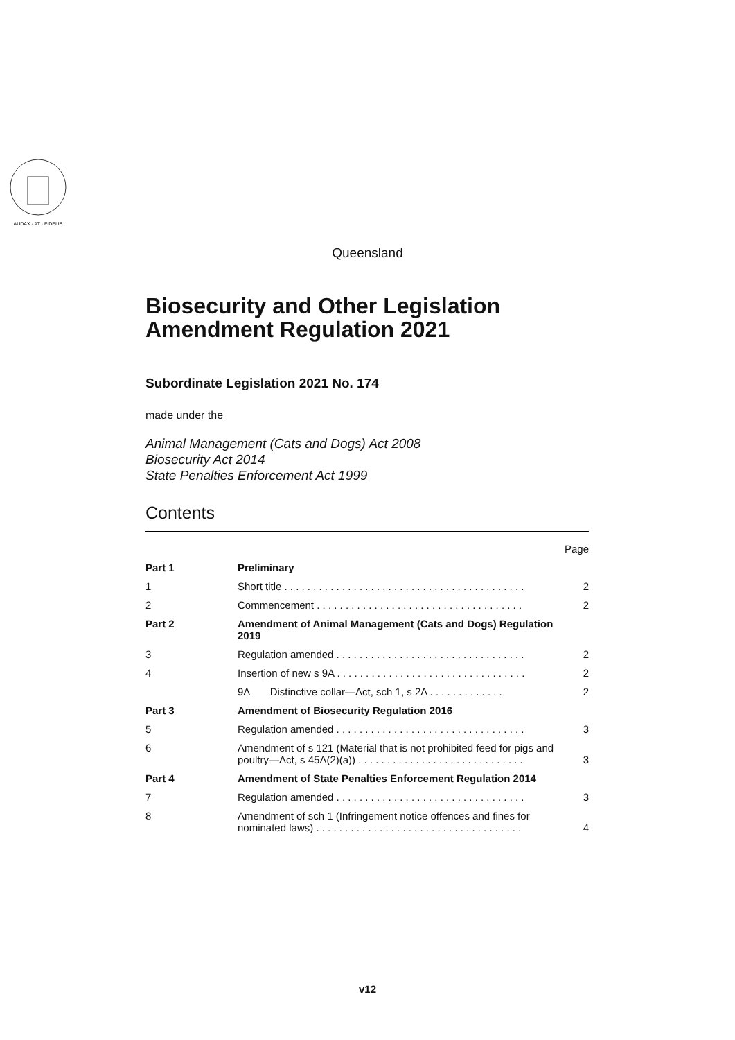AUDAX · AT · FIDELIS
Queensland
Biosecurity and Other Legislation Amendment Regulation 2021
Subordinate Legislation 2021 No. 174
made under the
Animal Management (Cats and Dogs) Act 2008
Biosecurity Act 2014
State Penalties Enforcement Act 1999
Contents
| | | Page |
| Part 1 | Preliminary | |
| 1 | Short title . . . . . . . . . . . . . . . . . . . . . . . . . . . . . . . . . . . . . . . . . . | 2 |
| 2 | Commencement . . . . . . . . . . . . . . . . . . . . . . . . . . . . . . . . . . . . | 2 |
| Part 2 | Amendment of Animal Management (Cats and Dogs) Regulation 2019 | |
| 3 | Regulation amended . . . . . . . . . . . . . . . . . . . . . . . . . . . . . . . . . | 2 |
| 4 | Insertion of new s 9A . . . . . . . . . . . . . . . . . . . . . . . . . . . . . . . . . | 2 |
| | 9A Distinctive collar—Act, sch 1, s 2A . . . . . . . . . . . . . | 2 |
| Part 3 | Amendment of Biosecurity Regulation 2016 | |
| 5 | Regulation amended . . . . . . . . . . . . . . . . . . . . . . . . . . . . . . . . . | 3 |
| 6 | Amendment of s 121 (Material that is not prohibited feed for pigs and poultry—Act, s 45A(2)(a)) . . . . . . . . . . . . . . . . . . . . . . . . . . . . . | 3 |
| Part 4 | Amendment of State Penalties Enforcement Regulation 2014 | |
| 7 | Regulation amended . . . . . . . . . . . . . . . . . . . . . . . . . . . . . . . . . | 3 |
| 8 | Amendment of sch 1 (Infringement notice offences and fines for nominated laws) . . . . . . . . . . . . . . . . . . . . . . . . . . . . . . . . . . . . | 4 |
v12